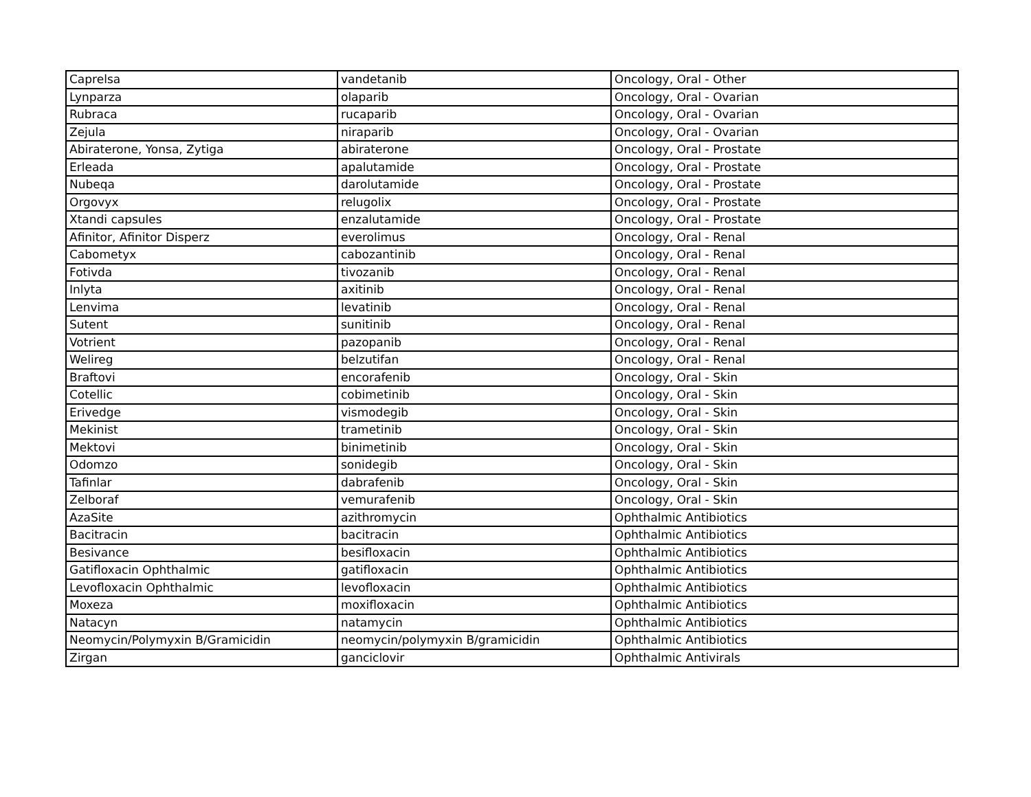| Caprelsa | vandetanib | Oncology, Oral - Other |
| Lynparza | olaparib | Oncology, Oral - Ovarian |
| Rubraca | rucaparib | Oncology, Oral - Ovarian |
| Zejula | niraparib | Oncology, Oral - Ovarian |
| Abiraterone, Yonsa, Zytiga | abiraterone | Oncology, Oral - Prostate |
| Erleada | apalutamide | Oncology, Oral - Prostate |
| Nubeqa | darolutamide | Oncology, Oral - Prostate |
| Orgovyx | relugolix | Oncology, Oral - Prostate |
| Xtandi capsules | enzalutamide | Oncology, Oral - Prostate |
| Afinitor, Afinitor Disperz | everolimus | Oncology, Oral - Renal |
| Cabometyx | cabozantinib | Oncology, Oral - Renal |
| Fotivda | tivozanib | Oncology, Oral - Renal |
| Inlyta | axitinib | Oncology, Oral - Renal |
| Lenvima | levatinib | Oncology, Oral - Renal |
| Sutent | sunitinib | Oncology, Oral - Renal |
| Votrient | pazopanib | Oncology, Oral - Renal |
| Welireg | belzutifan | Oncology, Oral - Renal |
| Braftovi | encorafenib | Oncology, Oral - Skin |
| Cotellic | cobimetinib | Oncology, Oral - Skin |
| Erivedge | vismodegib | Oncology, Oral - Skin |
| Mekinist | trametinib | Oncology, Oral - Skin |
| Mektovi | binimetinib | Oncology, Oral - Skin |
| Odomzo | sonidegib | Oncology, Oral - Skin |
| Tafinlar | dabrafenib | Oncology, Oral - Skin |
| Zelboraf | vemurafenib | Oncology, Oral - Skin |
| AzaSite | azithromycin | Ophthalmic Antibiotics |
| Bacitracin | bacitracin | Ophthalmic Antibiotics |
| Besivance | besifloxacin | Ophthalmic Antibiotics |
| Gatifloxacin Ophthalmic | gatifloxacin | Ophthalmic Antibiotics |
| Levofloxacin Ophthalmic | levofloxacin | Ophthalmic Antibiotics |
| Moxeza | moxifloxacin | Ophthalmic Antibiotics |
| Natacyn | natamycin | Ophthalmic Antibiotics |
| Neomycin/Polymyxin B/Gramicidin | neomycin/polymyxin B/gramicidin | Ophthalmic Antibiotics |
| Zirgan | ganciclovir | Ophthalmic Antivirals |